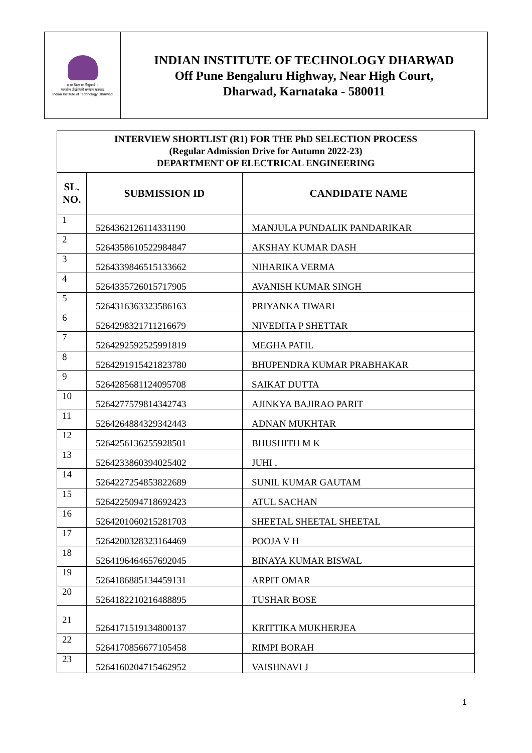॥ सा विद्या या विमुक्तये ॥
भारतीय प्रौद्योगिकी संस्थान धारवाड
Indian Institute of Technology Dharwad
INDIAN INSTITUTE OF TECHNOLOGY DHARWAD
Off Pune Bengaluru Highway, Near High Court,
Dharwad, Karnataka - 580011
| INTERVIEW SHORTLIST (R1) FOR THE PhD SELECTION PROCESS (Regular Admission Drive for Autumn 2022-23) DEPARTMENT OF ELECTRICAL ENGINEERING | | |
| SL. NO. | SUBMISSION ID | CANDIDATE NAME |
| 1 | 5264362126114331190 | MANJULA PUNDALIK PANDARIKAR |
| 2 | 5264358610522984847 | AKSHAY KUMAR DASH |
| 3 | 5264339846515133662 | NIHARIKA VERMA |
| 4 | 5264335726015717905 | AVANISH KUMAR SINGH |
| 5 | 5264316363323586163 | PRIYANKA TIWARI |
| 6 | 5264298321711216679 | NIVEDITA P SHETTAR |
| 7 | 5264292592525991819 | MEGHA PATIL |
| 8 | 5264291915421823780 | BHUPENDRA KUMAR PRABHAKAR |
| 9 | 5264285681124095708 | SAIKAT DUTTA |
| 10 | 5264277579814342743 | AJINKYA BAJIRAO PARIT |
| 11 | 5264264884329342443 | ADNAN MUKHTAR |
| 12 | 5264256136255928501 | BHUSHITH M K |
| 13 | 5264233860394025402 | JUHI . |
| 14 | 5264227254853822689 | SUNIL KUMAR GAUTAM |
| 15 | 5264225094718692423 | ATUL SACHAN |
| 16 | 5264201060215281703 | SHEETAL SHEETAL SHEETAL |
| 17 | 5264200328323164469 | POOJA V H |
| 18 | 5264196464657692045 | BINAYA KUMAR BISWAL |
| 19 | 5264186885134459131 | ARPIT OMAR |
| 20 | 5264182210216488895 | TUSHAR BOSE |
| 21 | 5264171519134800137 | KRITTIKA MUKHERJEA |
| 22 | 5264170856677105458 | RIMPI BORAH |
| 23 | 5264160204715462952 | VAISHNAVI J |
1